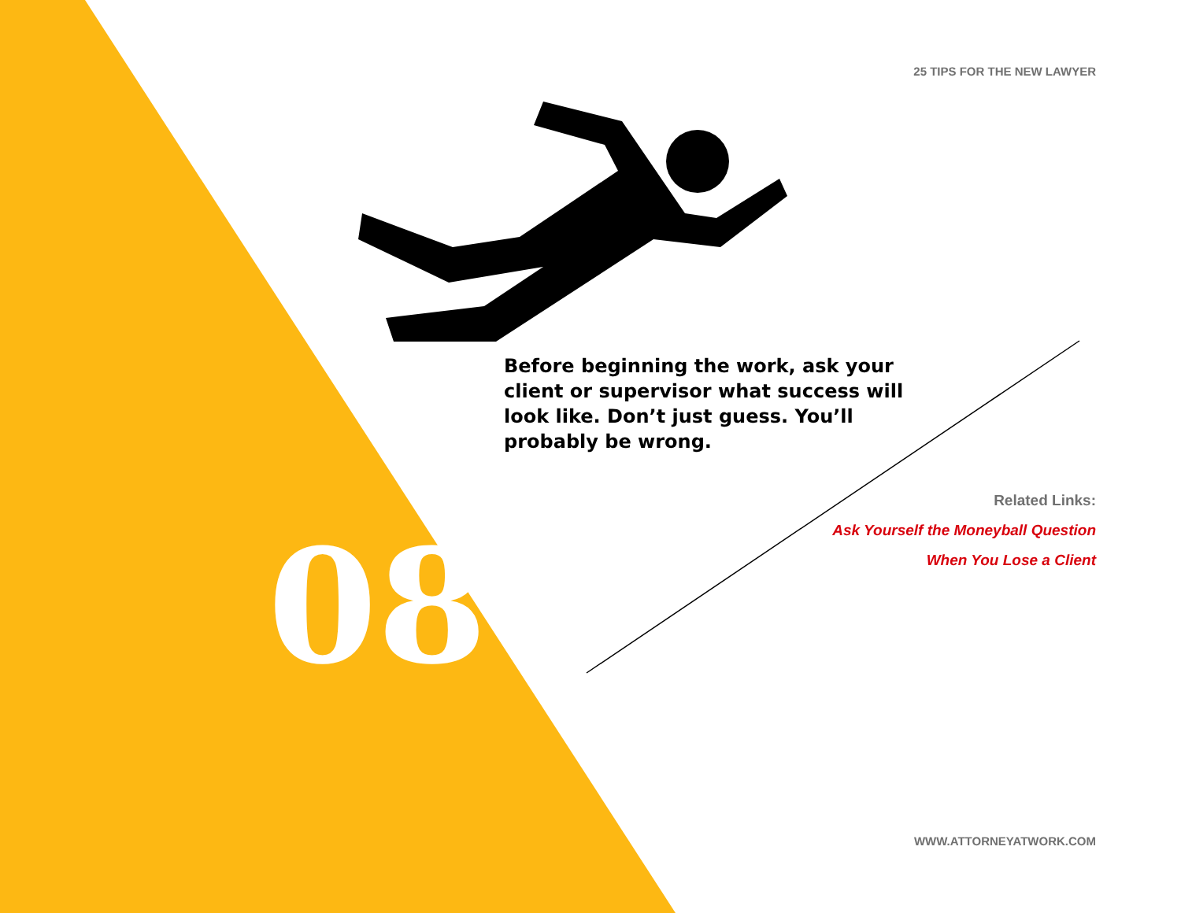25 TIPS FOR THE NEW LAWYER
Before beginning the work, ask your client or supervisor what success will look like. Don’t just guess. You’ll probably be wrong.
Related Links:
Ask Yourself the Moneyball Question
When You Lose a Client
08
WWW.ATTORNEYATWORK.COM